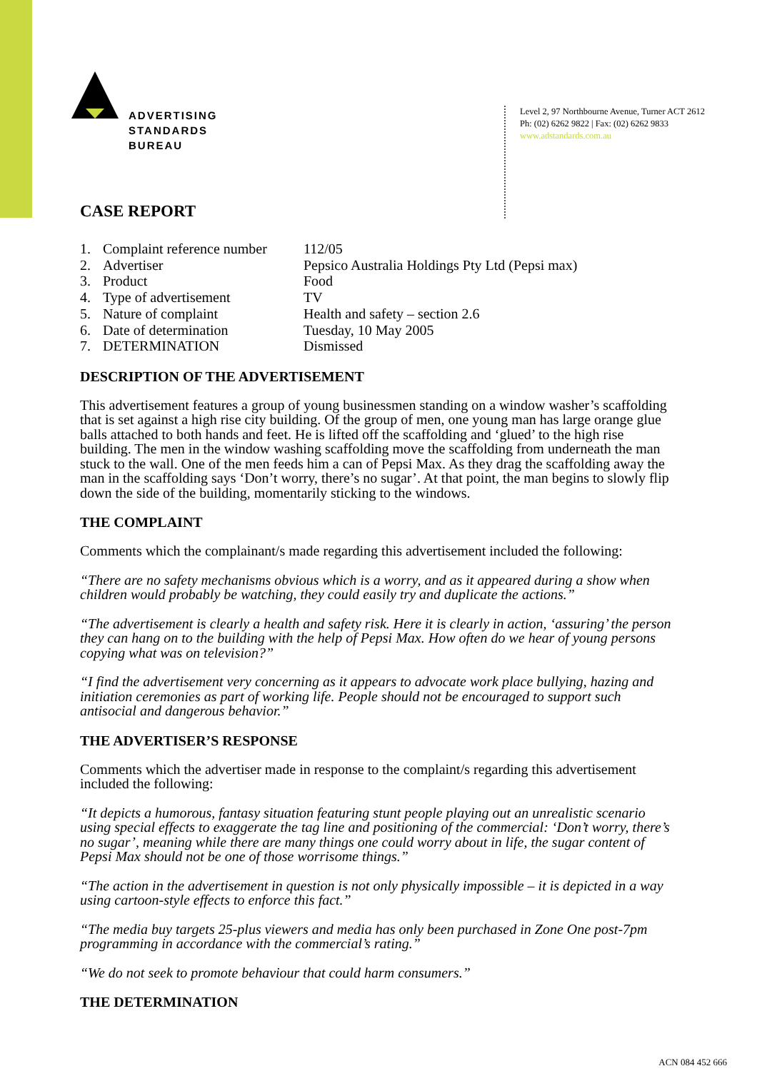ADVERTISING
STANDARDS
BUREAU
Level 2, 97 Northbourne Avenue, Turner ACT 2612
Ph: (02) 6262 9822 | Fax: (02) 6262 9833
www.adstandards.com.au
CASE REPORT
| 1. | Complaint reference number | 112/05 |
| 2. | Advertiser | Pepsico Australia Holdings Pty Ltd (Pepsi max) |
| 3. | Product | Food |
| 4. | Type of advertisement | TV |
| 5. | Nature of complaint | Health and safety – section 2.6 |
| 6. | Date of determination | Tuesday, 10 May 2005 |
| 7. | DETERMINATION | Dismissed |
DESCRIPTION OF THE ADVERTISEMENT
This advertisement features a group of young businessmen standing on a window washer’s scaffolding that is set against a high rise city building. Of the group of men, one young man has large orange glue balls attached to both hands and feet. He is lifted off the scaffolding and ‘glued’ to the high rise building. The men in the window washing scaffolding move the scaffolding from underneath the man stuck to the wall. One of the men feeds him a can of Pepsi Max. As they drag the scaffolding away the man in the scaffolding says ‘Don’t worry, there’s no sugar’. At that point, the man begins to slowly flip down the side of the building, momentarily sticking to the windows.
THE COMPLAINT
Comments which the complainant/s made regarding this advertisement included the following:
“There are no safety mechanisms obvious which is a worry, and as it appeared during a show when children would probably be watching, they could easily try and duplicate the actions.”
“The advertisement is clearly a health and safety risk. Here it is clearly in action, ‘assuring’ the person they can hang on to the building with the help of Pepsi Max. How often do we hear of young persons copying what was on television?”
“I find the advertisement very concerning as it appears to advocate work place bullying, hazing and initiation ceremonies as part of working life. People should not be encouraged to support such antisocial and dangerous behavior.”
THE ADVERTISER’S RESPONSE
Comments which the advertiser made in response to the complaint/s regarding this advertisement included the following:
“It depicts a humorous, fantasy situation featuring stunt people playing out an unrealistic scenario using special effects to exaggerate the tag line and positioning of the commercial: ‘Don’t worry, there’s no sugar’, meaning while there are many things one could worry about in life, the sugar content of Pepsi Max should not be one of those worrisome things.”
“The action in the advertisement in question is not only physically impossible – it is depicted in a way using cartoon-style effects to enforce this fact.”
“The media buy targets 25-plus viewers and media has only been purchased in Zone One post-7pm programming in accordance with the commercial’s rating.”
“We do not seek to promote behaviour that could harm consumers.”
THE DETERMINATION
ACN 084 452 666